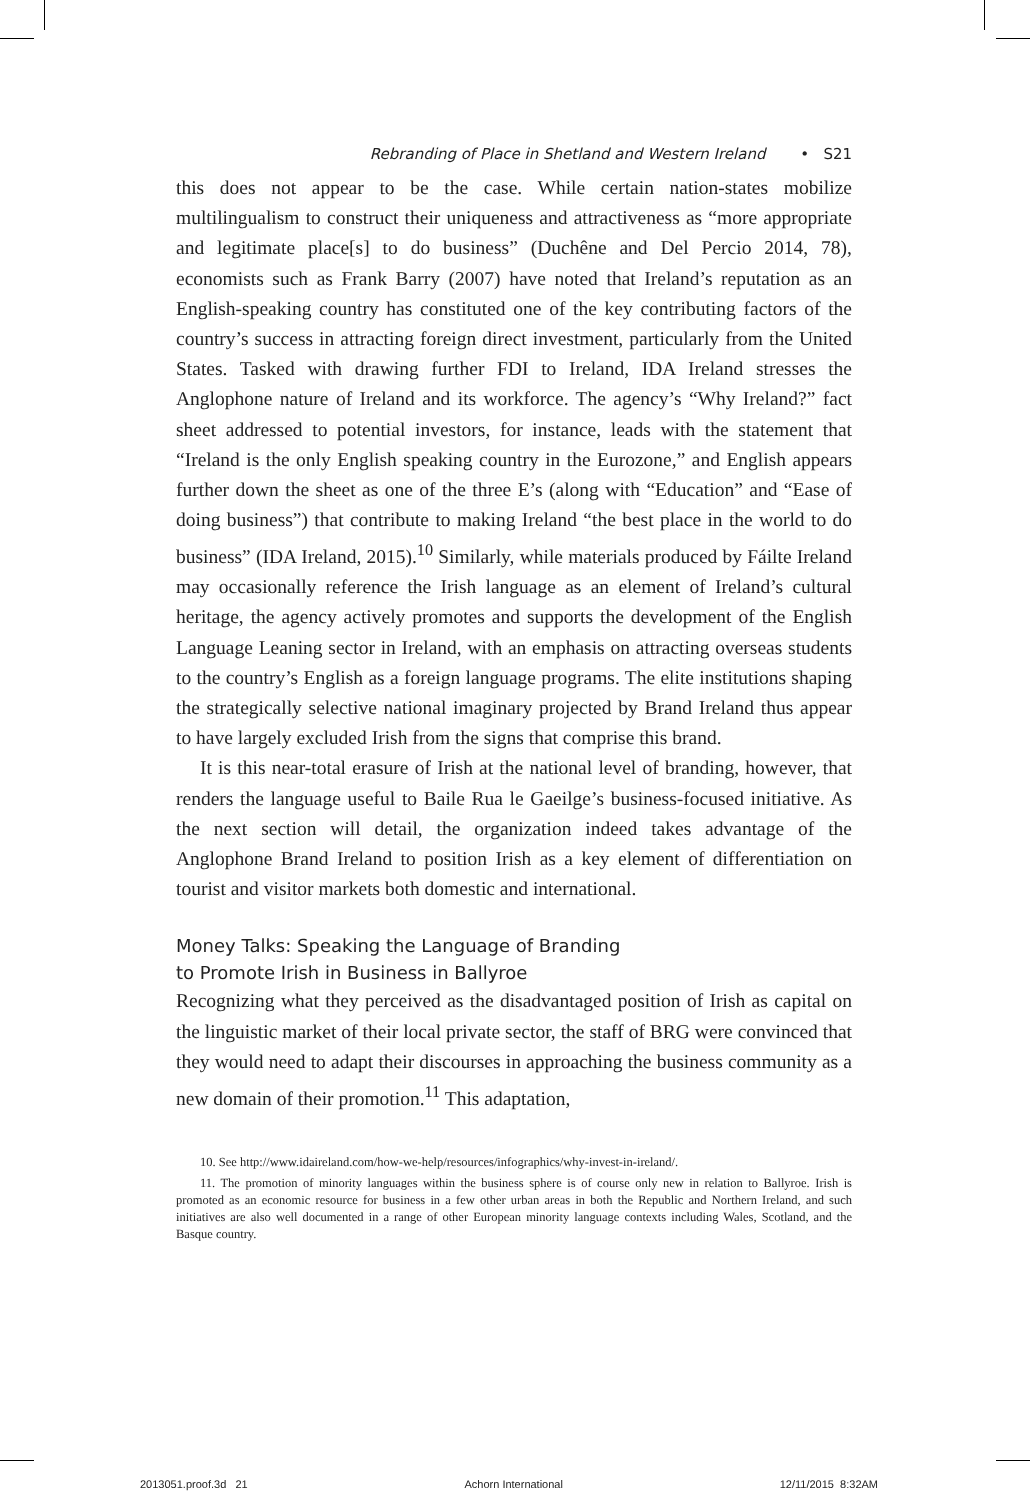Rebranding of Place in Shetland and Western Ireland • S21
this does not appear to be the case. While certain nation-states mobilize multilingualism to construct their uniqueness and attractiveness as “more appropriate and legitimate place[s] to do business” (Duchêne and Del Percio 2014, 78), economists such as Frank Barry (2007) have noted that Ireland’s reputation as an English-speaking country has constituted one of the key contributing factors of the country’s success in attracting foreign direct investment, particularly from the United States. Tasked with drawing further FDI to Ireland, IDA Ireland stresses the Anglophone nature of Ireland and its workforce. The agency’s “Why Ireland?” fact sheet addressed to potential investors, for instance, leads with the statement that “Ireland is the only English speaking country in the Eurozone,” and English appears further down the sheet as one of the three E’s (along with “Education” and “Ease of doing business”) that contribute to making Ireland “the best place in the world to do business” (IDA Ireland, 2015).<sup>10</sup> Similarly, while materials produced by Fáilte Ireland may occasionally reference the Irish language as an element of Ireland’s cultural heritage, the agency actively promotes and supports the development of the English Language Leaning sector in Ireland, with an emphasis on attracting overseas students to the country’s English as a foreign language programs. The elite institutions shaping the strategically selective national imaginary projected by Brand Ireland thus appear to have largely excluded Irish from the signs that comprise this brand.
It is this near-total erasure of Irish at the national level of branding, however, that renders the language useful to Baile Rua le Gaeilge’s business-focused initiative. As the next section will detail, the organization indeed takes advantage of the Anglophone Brand Ireland to position Irish as a key element of differentiation on tourist and visitor markets both domestic and international.
Money Talks: Speaking the Language of Branding
to Promote Irish in Business in Ballyroe
Recognizing what they perceived as the disadvantaged position of Irish as capital on the linguistic market of their local private sector, the staff of BRG were convinced that they would need to adapt their discourses in approaching the business community as a new domain of their promotion.<sup>11</sup> This adaptation,
10. See http://www.idaireland.com/how-we-help/resources/infographics/why-invest-in-ireland/.
11. The promotion of minority languages within the business sphere is of course only new in relation to Ballyroe. Irish is promoted as an economic resource for business in a few other urban areas in both the Republic and Northern Ireland, and such initiatives are also well documented in a range of other European minority language contexts including Wales, Scotland, and the Basque country.
2013051.proof.3d 21 Achorn International 12/11/2015 8:32AM